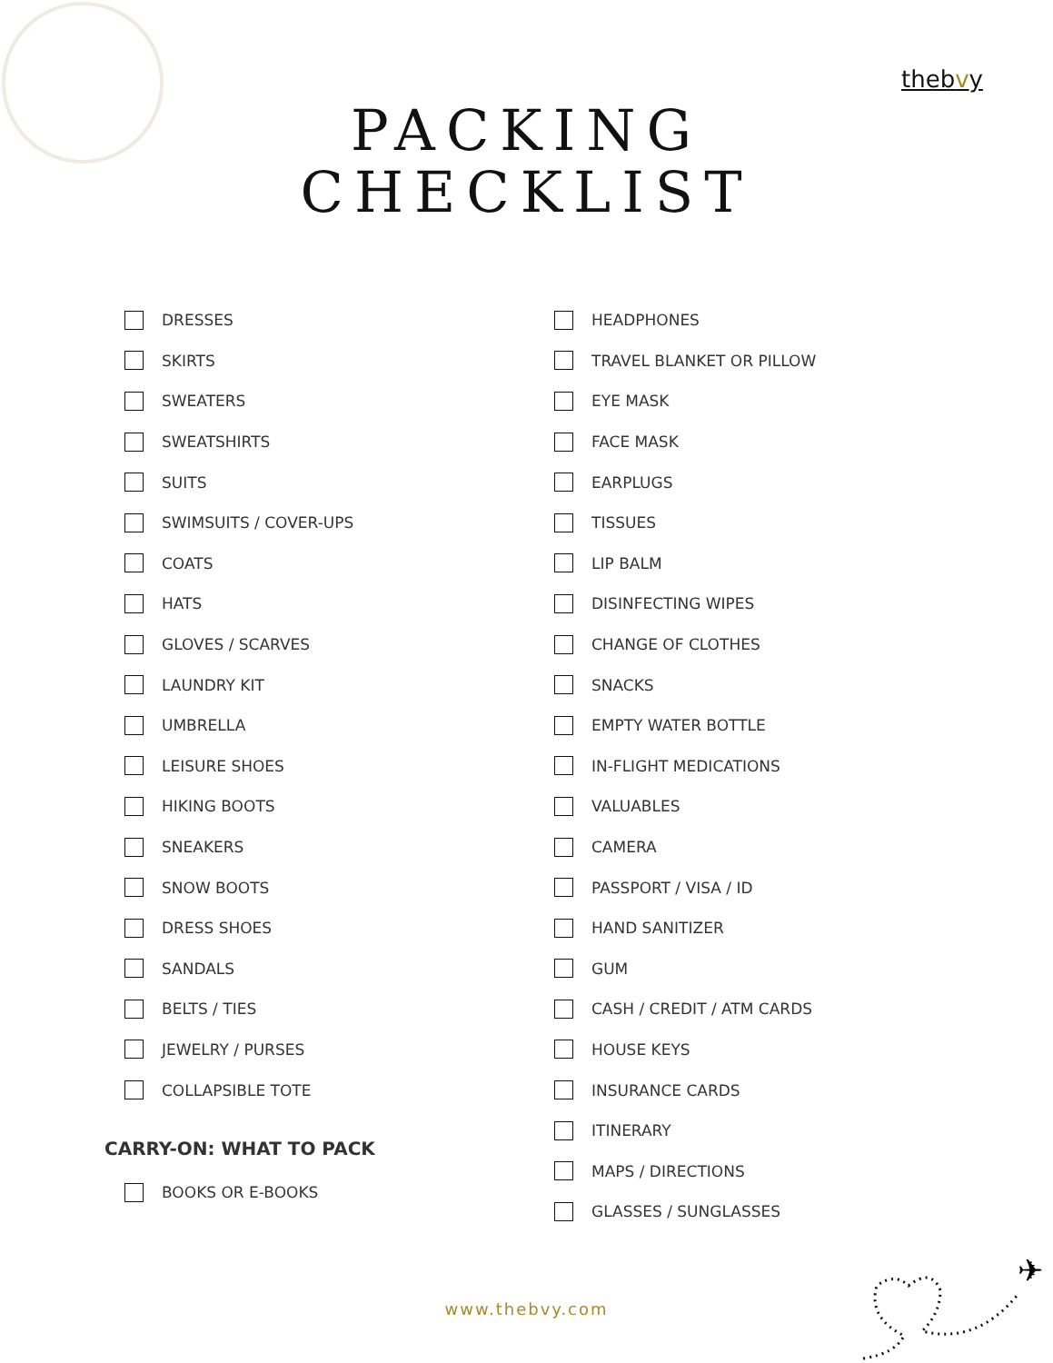thebvy
PACKING
CHECKLIST
DRESSES
SKIRTS
SWEATERS
SWEATSHIRTS
SUITS
SWIMSUITS / COVER-UPS
COATS
HATS
GLOVES / SCARVES
LAUNDRY KIT
UMBRELLA
LEISURE SHOES
HIKING BOOTS
SNEAKERS
SNOW BOOTS
DRESS SHOES
SANDALS
BELTS / TIES
JEWELRY / PURSES
COLLAPSIBLE TOTE
CARRY-ON: WHAT TO PACK
BOOKS OR E-BOOKS
HEADPHONES
TRAVEL BLANKET OR PILLOW
EYE MASK
FACE MASK
EARPLUGS
TISSUES
LIP BALM
DISINFECTING WIPES
CHANGE OF CLOTHES
SNACKS
EMPTY WATER BOTTLE
IN-FLIGHT MEDICATIONS
VALUABLES
CAMERA
PASSPORT / VISA / ID
HAND SANITIZER
GUM
CASH / CREDIT / ATM CARDS
HOUSE KEYS
INSURANCE CARDS
ITINERARY
MAPS / DIRECTIONS
GLASSES / SUNGLASSES
www.thebvy.com
✈